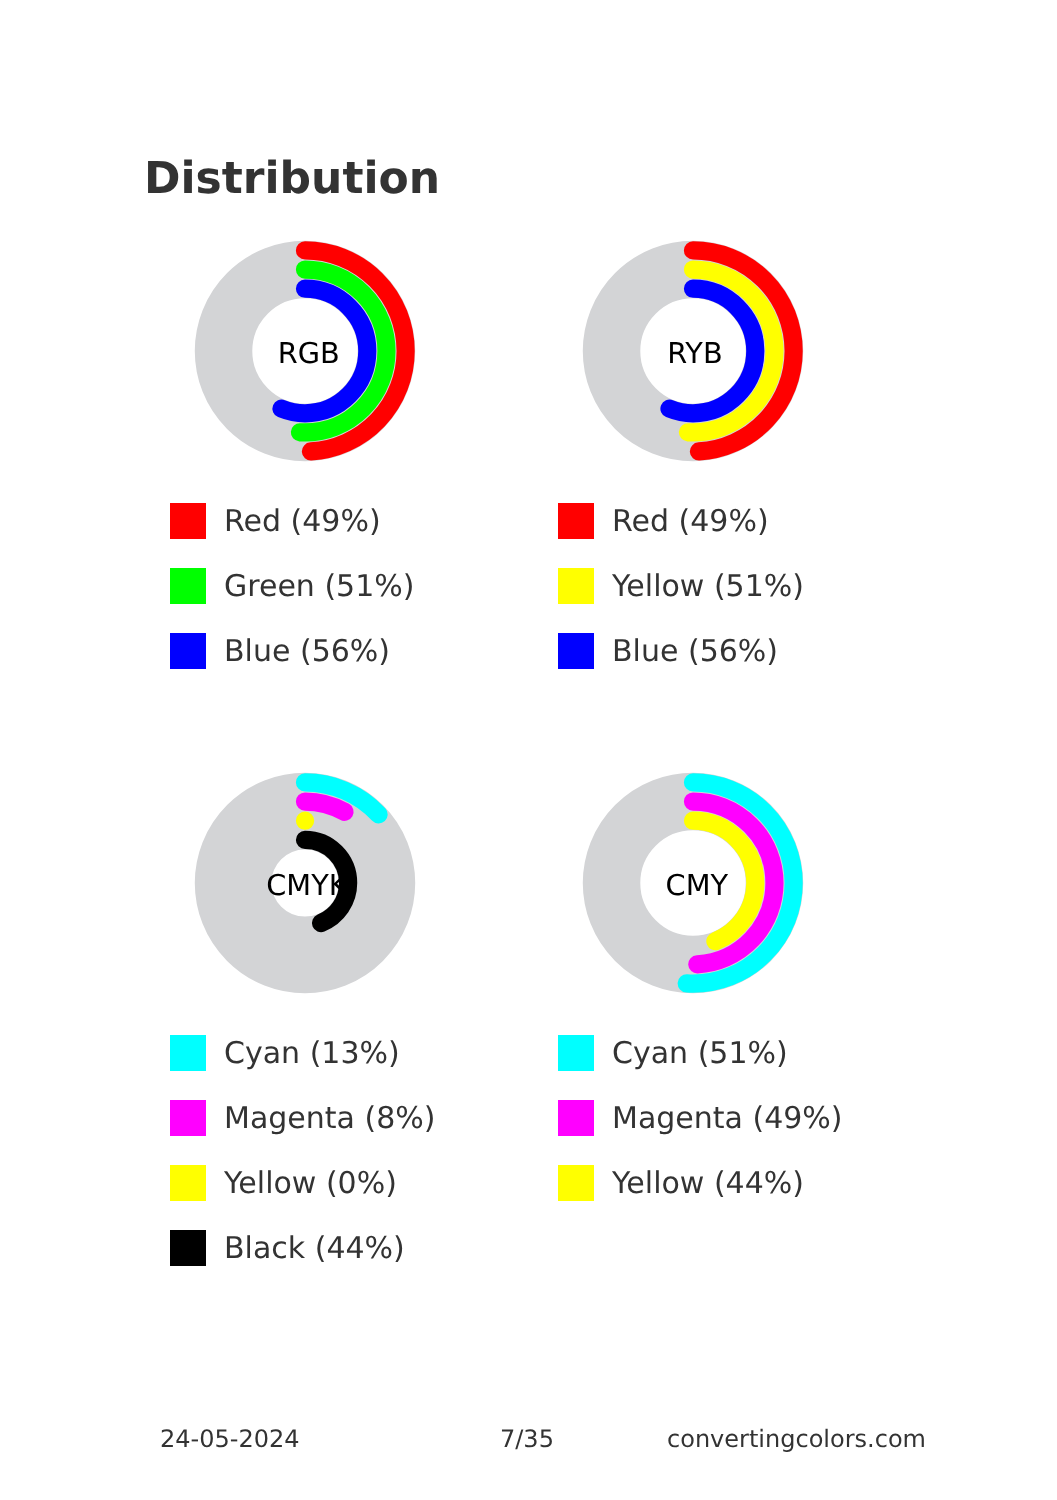Distribution
RGB
Red (49%)
Green (51%)
Blue (56%)
RYB
Red (49%)
Yellow (51%)
Blue (56%)
CMYK
Cyan (13%)
Magenta (8%)
Yellow (0%)
Black (44%)
CMY
Cyan (51%)
Magenta (49%)
Yellow (44%)
24-05-2024 7/35 convertingcolors.com